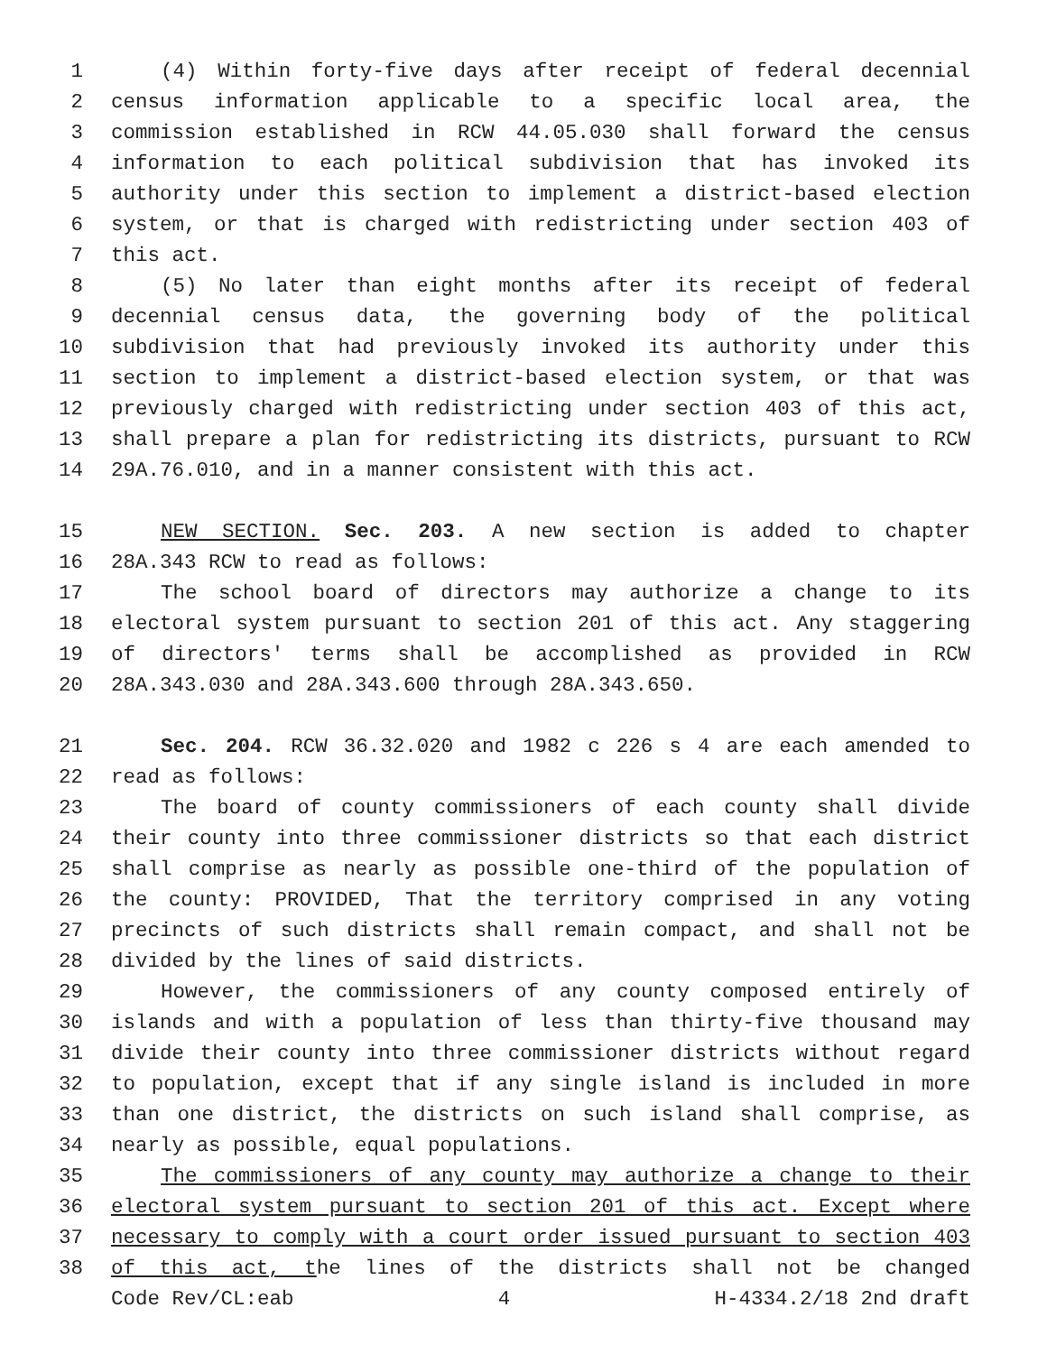1 (4) Within forty-five days after receipt of federal decennial
2 census information applicable to a specific local area, the
3 commission established in RCW 44.05.030 shall forward the census
4 information to each political subdivision that has invoked its
5 authority under this section to implement a district-based election
6 system, or that is charged with redistricting under section 403 of
7 this act.
8 (5) No later than eight months after its receipt of federal
9 decennial census data, the governing body of the political
10 subdivision that had previously invoked its authority under this
11 section to implement a district-based election system, or that was
12 previously charged with redistricting under section 403 of this act,
13 shall prepare a plan for redistricting its districts, pursuant to RCW
14 29A.76.010, and in a manner consistent with this act.
15 NEW SECTION. Sec. 203. A new section is added to chapter
16 28A.343 RCW to read as follows:
17 The school board of directors may authorize a change to its
18 electoral system pursuant to section 201 of this act. Any staggering
19 of directors' terms shall be accomplished as provided in RCW
20 28A.343.030 and 28A.343.600 through 28A.343.650.
21 Sec. 204. RCW 36.32.020 and 1982 c 226 s 4 are each amended to
22 read as follows:
23 The board of county commissioners of each county shall divide
24 their county into three commissioner districts so that each district
25 shall comprise as nearly as possible one-third of the population of
26 the county: PROVIDED, That the territory comprised in any voting
27 precincts of such districts shall remain compact, and shall not be
28 divided by the lines of said districts.
29 However, the commissioners of any county composed entirely of
30 islands and with a population of less than thirty-five thousand may
31 divide their county into three commissioner districts without regard
32 to population, except that if any single island is included in more
33 than one district, the districts on such island shall comprise, as
34 nearly as possible, equal populations.
35 The commissioners of any county may authorize a change to their
36 electoral system pursuant to section 201 of this act. Except where
37 necessary to comply with a court order issued pursuant to section 403
38 of this act, the lines of the districts shall not be changed
Code Rev/CL:eab 4 H-4334.2/18 2nd draft